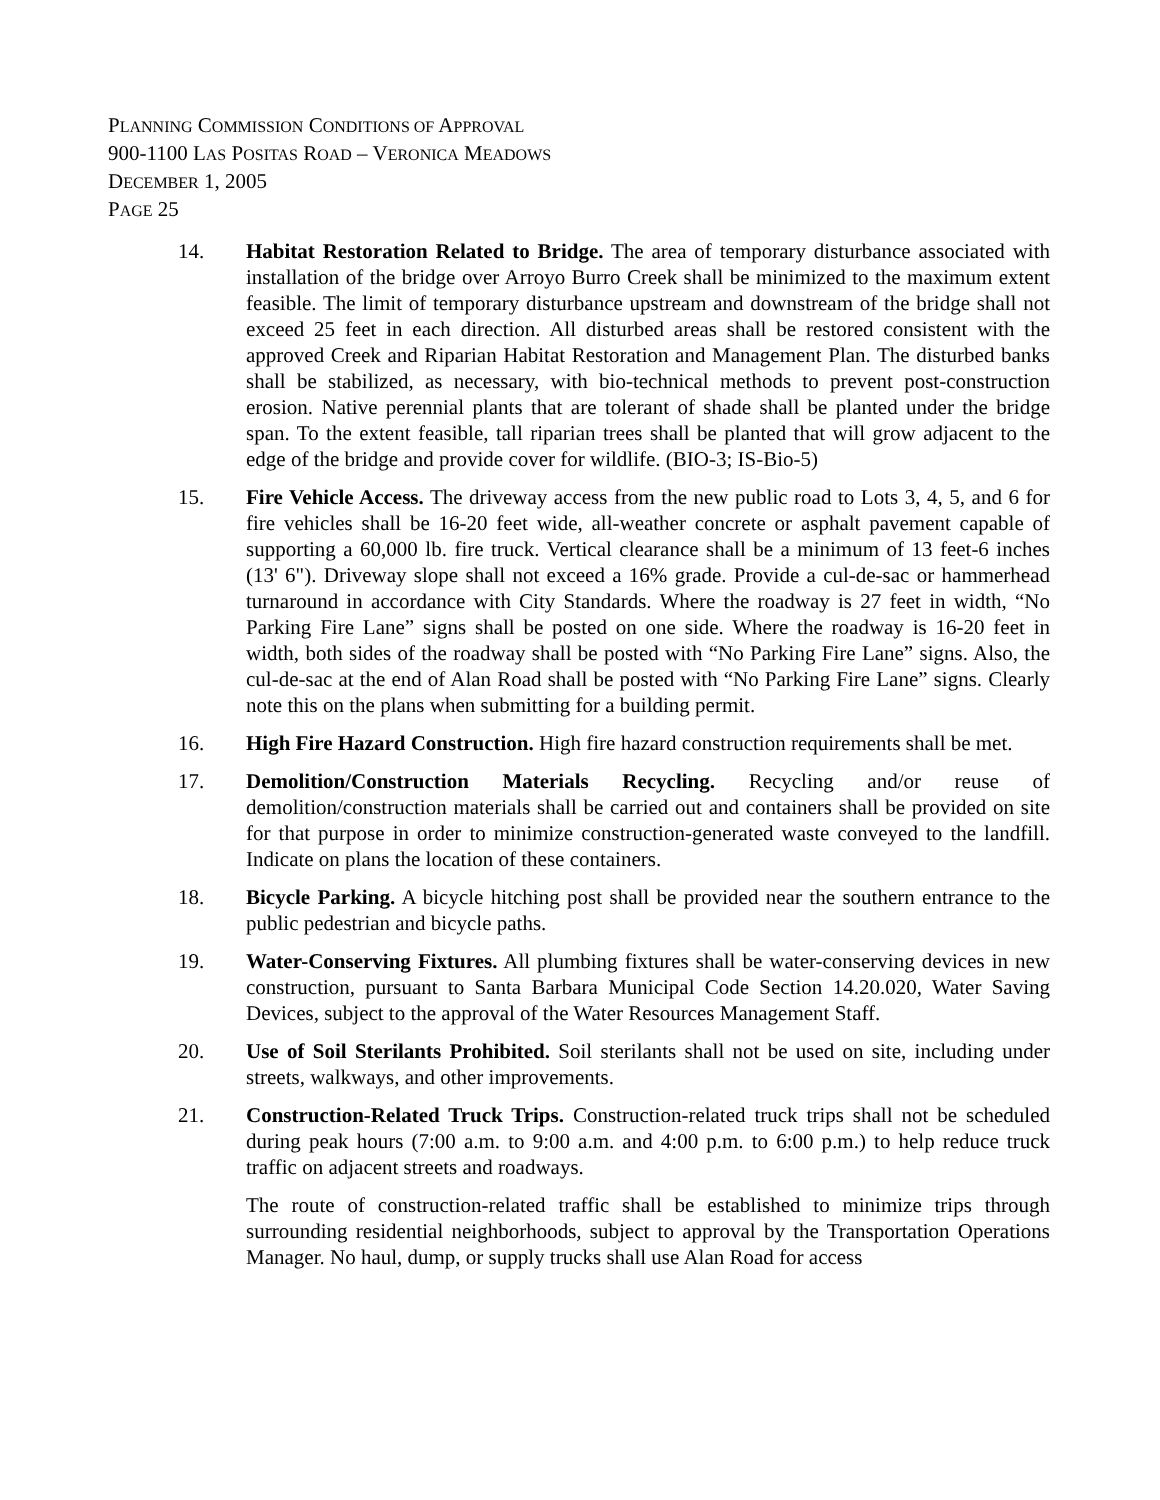PLANNING COMMISSION CONDITIONS OF APPROVAL
900-1100 LAS POSITAS ROAD – VERONICA MEADOWS
DECEMBER 1, 2005
PAGE 25
14. Habitat Restoration Related to Bridge. The area of temporary disturbance associated with installation of the bridge over Arroyo Burro Creek shall be minimized to the maximum extent feasible. The limit of temporary disturbance upstream and downstream of the bridge shall not exceed 25 feet in each direction. All disturbed areas shall be restored consistent with the approved Creek and Riparian Habitat Restoration and Management Plan. The disturbed banks shall be stabilized, as necessary, with bio-technical methods to prevent post-construction erosion. Native perennial plants that are tolerant of shade shall be planted under the bridge span. To the extent feasible, tall riparian trees shall be planted that will grow adjacent to the edge of the bridge and provide cover for wildlife. (BIO-3; IS-Bio-5)
15. Fire Vehicle Access. The driveway access from the new public road to Lots 3, 4, 5, and 6 for fire vehicles shall be 16-20 feet wide, all-weather concrete or asphalt pavement capable of supporting a 60,000 lb. fire truck. Vertical clearance shall be a minimum of 13 feet-6 inches (13' 6"). Driveway slope shall not exceed a 16% grade. Provide a cul-de-sac or hammerhead turnaround in accordance with City Standards. Where the roadway is 27 feet in width, “No Parking Fire Lane” signs shall be posted on one side. Where the roadway is 16-20 feet in width, both sides of the roadway shall be posted with “No Parking Fire Lane” signs. Also, the cul-de-sac at the end of Alan Road shall be posted with “No Parking Fire Lane” signs. Clearly note this on the plans when submitting for a building permit.
16. High Fire Hazard Construction. High fire hazard construction requirements shall be met.
17. Demolition/Construction Materials Recycling. Recycling and/or reuse of demolition/construction materials shall be carried out and containers shall be provided on site for that purpose in order to minimize construction-generated waste conveyed to the landfill. Indicate on plans the location of these containers.
18. Bicycle Parking. A bicycle hitching post shall be provided near the southern entrance to the public pedestrian and bicycle paths.
19. Water-Conserving Fixtures. All plumbing fixtures shall be water-conserving devices in new construction, pursuant to Santa Barbara Municipal Code Section 14.20.020, Water Saving Devices, subject to the approval of the Water Resources Management Staff.
20. Use of Soil Sterilants Prohibited. Soil sterilants shall not be used on site, including under streets, walkways, and other improvements.
21. Construction-Related Truck Trips. Construction-related truck trips shall not be scheduled during peak hours (7:00 a.m. to 9:00 a.m. and 4:00 p.m. to 6:00 p.m.) to help reduce truck traffic on adjacent streets and roadways.
The route of construction-related traffic shall be established to minimize trips through surrounding residential neighborhoods, subject to approval by the Transportation Operations Manager. No haul, dump, or supply trucks shall use Alan Road for access